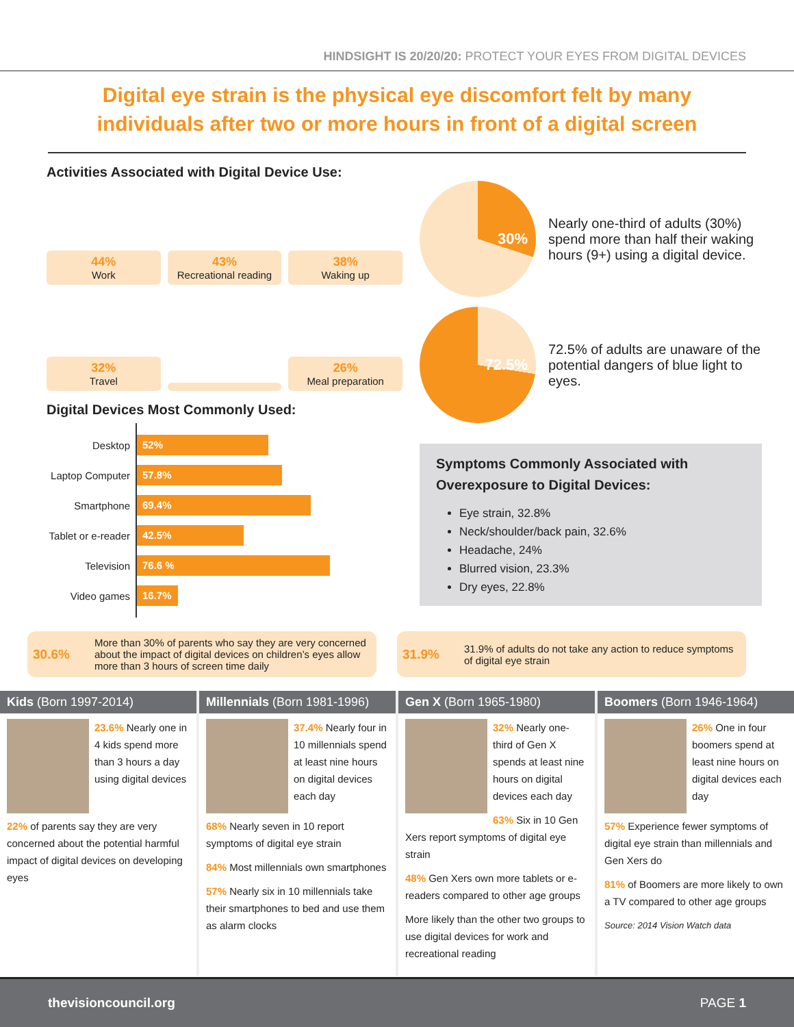HINDSIGHT IS 20/20/20: PROTECT YOUR EYES FROM DIGITAL DEVICES
Digital eye strain is the physical eye discomfort felt by many individuals after two or more hours in front of a digital screen
Activities Associated with Digital Device Use:
44%
Work
43%
Recreational reading
38%
Waking up
32%
Travel
26%
Meal preparation
Digital Devices Most Commonly Used:
Desktop 52%
Laptop Computer 57.8%
Smartphone 69.4%
Tablet or e-reader 42.5%
Television 76.6 %
Video games 16.7%
30%
Nearly one-third of adults (30%) spend more than half their waking hours (9+) using a digital device.
72.5%
72.5% of adults are unaware of the potential dangers of blue light to eyes.
Symptoms Commonly Associated with Overexposure to Digital Devices:
Eye strain, 32.8%
Neck/shoulder/back pain, 32.6%
Headache, 24%
Blurred vision, 23.3%
Dry eyes, 22.8%
30.6% More than 30% of parents who say they are very concerned about the impact of digital devices on children’s eyes allow more than 3 hours of screen time daily
31.9% 31.9% of adults do not take any action to reduce symptoms of digital eye strain
Kids (Born 1997-2014)
23.6% Nearly one in 4 kids spend more than 3 hours a day using digital devices
22% of parents say they are very concerned about the potential harmful impact of digital devices on developing eyes
Millennials (Born 1981-1996)
37.4% Nearly four in 10 millennials spend at least nine hours on digital devices each day
68% Nearly seven in 10 report symptoms of digital eye strain
84% Most millennials own smartphones
57% Nearly six in 10 millennials take their smartphones to bed and use them as alarm clocks
Gen X (Born 1965-1980)
32% Nearly one-third of Gen X spends at least nine hours on digital devices each day
63% Six in 10 Gen Xers report symptoms of digital eye strain
48% Gen Xers own more tablets or e-readers compared to other age groups
More likely than the other two groups to use digital devices for work and recreational reading
Boomers (Born 1946-1964)
26% One in four boomers spend at least nine hours on digital devices each day
57% Experience fewer symptoms of digital eye strain than millennials and Gen Xers do
81% of Boomers are more likely to own a TV compared to other age groups
Source: 2014 Vision Watch data
thevisioncouncil.org PAGE 1